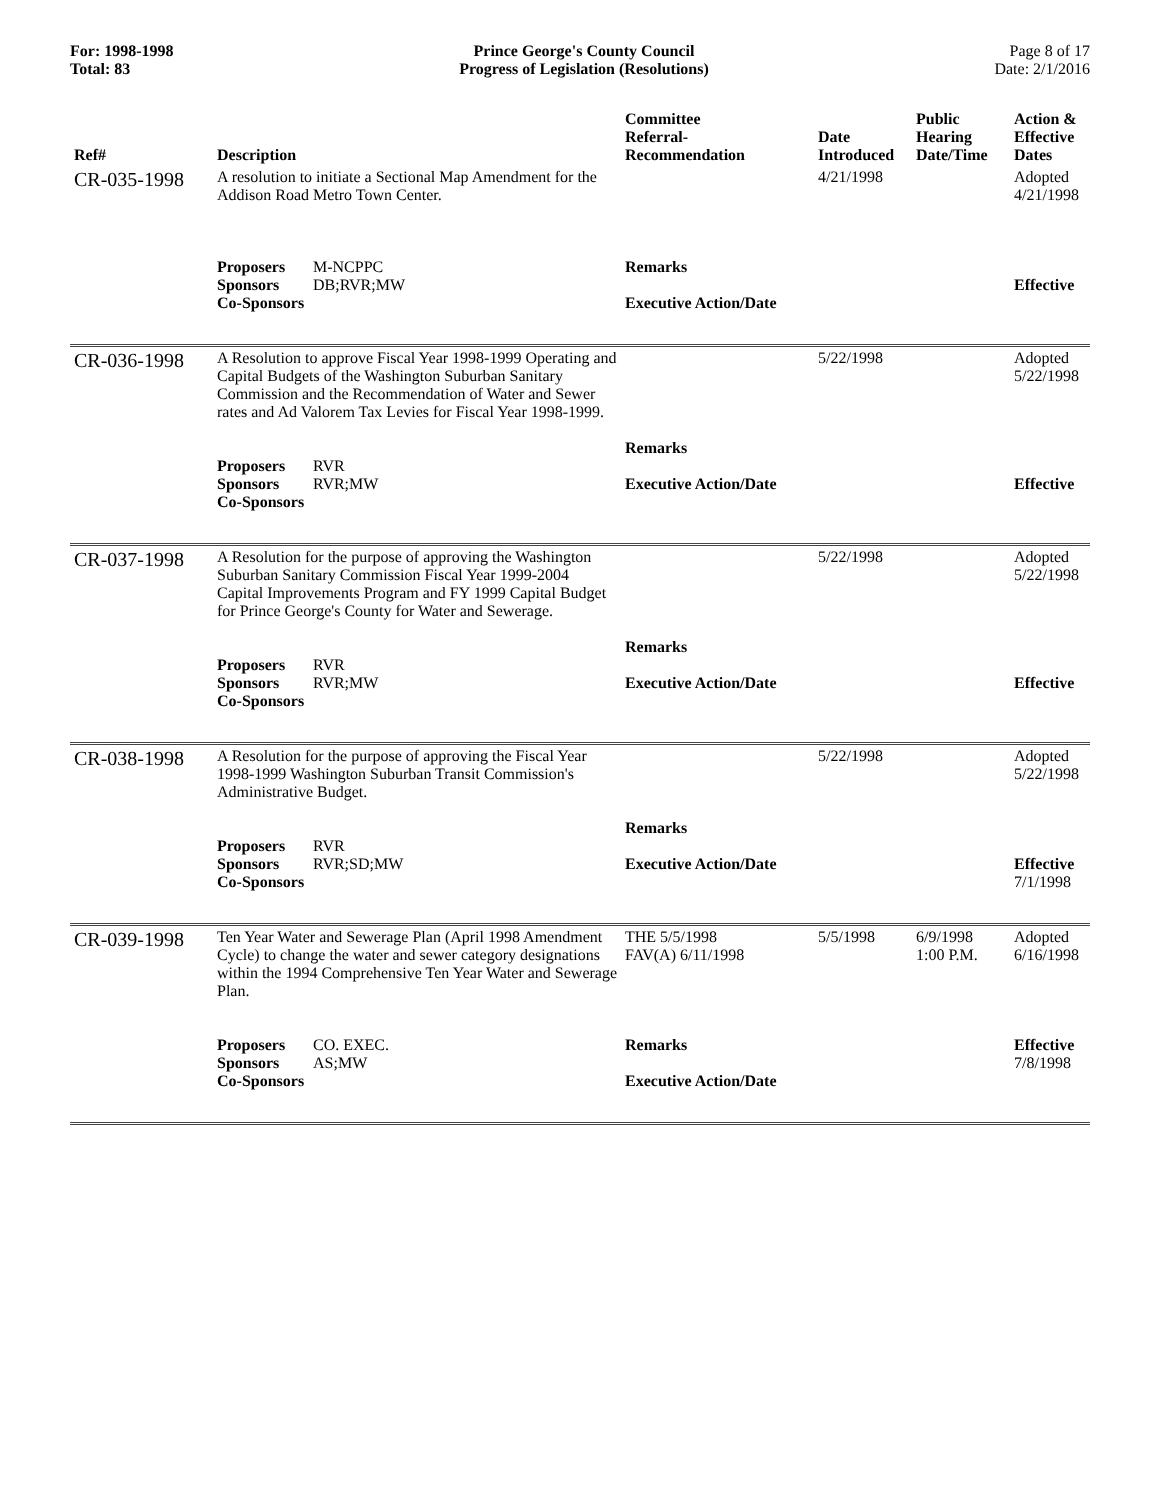For: 1998-1998
Total: 83
Prince George's County Council
Progress of Legislation (Resolutions)
Page 8 of 17
Date: 2/1/2016
| Ref# | Description | Committee Referral- Recommendation | Date Introduced | Public Hearing Date/Time | Action & Effective Dates |
| --- | --- | --- | --- | --- | --- |
| CR-035-1998 | A resolution to initiate a Sectional Map Amendment for the Addison Road Metro Town Center. Proposers M-NCPPC Sponsors DB;RVR;MW Co-Sponsors | Remarks Executive Action/Date | 4/21/1998 | | Adopted 4/21/1998 Effective |
| CR-036-1998 | A Resolution to approve Fiscal Year 1998-1999 Operating and Capital Budgets of the Washington Suburban Sanitary Commission and the Recommendation of Water and Sewer rates and Ad Valorem Tax Levies for Fiscal Year 1998-1999. Proposers RVR Sponsors RVR;MW Co-Sponsors | Remarks Executive Action/Date | 5/22/1998 | | Adopted 5/22/1998 Effective |
| CR-037-1998 | A Resolution for the purpose of approving the Washington Suburban Sanitary Commission Fiscal Year 1999-2004 Capital Improvements Program and FY 1999 Capital Budget for Prince George's County for Water and Sewerage. Proposers RVR Sponsors RVR;MW Co-Sponsors | Remarks Executive Action/Date | 5/22/1998 | | Adopted 5/22/1998 Effective |
| CR-038-1998 | A Resolution for the purpose of approving the Fiscal Year 1998-1999 Washington Suburban Transit Commission's Administrative Budget. Proposers RVR Sponsors RVR;SD;MW Co-Sponsors | Remarks Executive Action/Date | 5/22/1998 | | Adopted 5/22/1998 Effective 7/1/1998 |
| CR-039-1998 | Ten Year Water and Sewerage Plan (April 1998 Amendment Cycle) to change the water and sewer category designations within the 1994 Comprehensive Ten Year Water and Sewerage Plan. Proposers CO. EXEC. Sponsors AS;MW Co-Sponsors | THE 5/5/1998 FAV(A) 6/11/1998 Remarks Executive Action/Date | 5/5/1998 | 6/9/1998 1:00 P.M. | Adopted 6/16/1998 Effective 7/8/1998 |